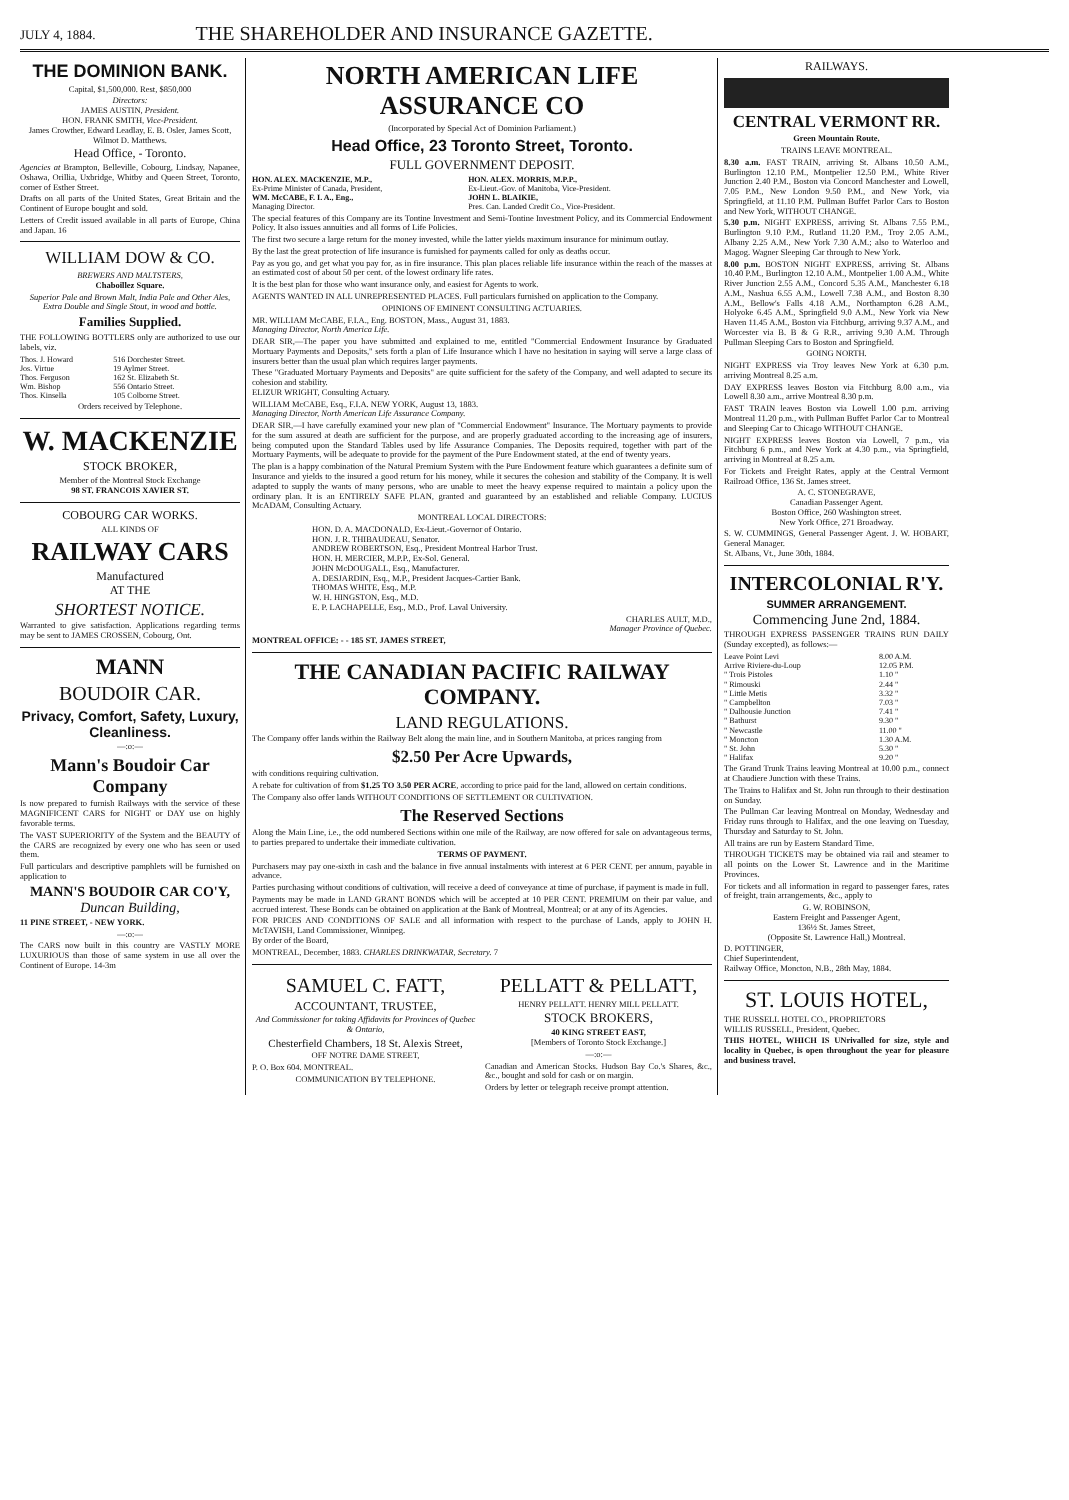JULY 4, 1884. THE SHAREHOLDER AND INSURANCE GAZETTE.
THE DOMINION BANK.
Capital, $1,500,000. Rest, $850,000
Directors:
JAMES AUSTIN, President.
HON. FRANK SMITH, Vice-President.
James Crowther, Edward Leadlay, E. B. Osler, James Scott, Wilmot D. Matthews.
Head Office, - Toronto.
Agencies at Brampton, Belleville, Cobourg, Lindsay, Napanee, Oshawa, Orillia, Uxbridge, Whitby and Queen Street, Toronto, corner of Esther Street.
Drafts on all parts of the United States, Great Britain and the Continent of Europe bought and sold.
Letters of Credit issued available in all parts of Europe, China and Japan. 16
WILLIAM DOW & CO.
BREWERS AND MALTSTERS,
Chaboillez Square.
Superior Pale and Brown Malt, India Pale and Other Ales, Extra Double and Single Stout, in wood and bottle.
Families Supplied.
THE FOLLOWING BOTTLERS only are authorized to use our labels, viz.
| Thos. J. Howard | 516 Dorchester Street. |
| Jos. Virtue | 19 Aylmer Street. |
| Thos. Ferguson | 162 St. Elizabeth St. |
| Wm. Bishop | 556 Ontario Street. |
| Thos. Kinsella | 105 Colborne Street. |
Orders received by Telephone.
W. MACKENZIE
STOCK BROKER,
Member of the Montreal Stock Exchange
98 ST. FRANCOIS XAVIER ST.
COBOURG CAR WORKS.
ALL KINDS OF
RAILWAY CARS
Manufactured
AT THE
SHORTEST NOTICE.
Warranted to give satisfaction. Applications regarding terms may be sent to JAMES CROSSEN, Cobourg, Ont.
MANN
BOUDOIR CAR.
Privacy, Comfort, Safety, Luxury, Cleanliness.
—:o:—
Mann's Boudoir Car Company
Is now prepared to furnish Railways with the service of these MAGNIFICENT CARS for NIGHT or DAY use on highly favorable terms.
The VAST SUPERIORITY of the System and the BEAUTY of the CARS are recognized by every one who has seen or used them.
Full particulars and descriptive pamphlets will be furnished on application to
MANN'S BOUDOIR CAR CO'Y,
Duncan Building,
11 PINE STREET, - NEW YORK.
—:o:—
The CARS now built in this country are VASTLY MORE LUXURIOUS than those of same system in use all over the Continent of Europe. 14-3m
NORTH AMERICAN LIFE ASSURANCE CO
(Incorporated by Special Act of Dominion Parliament.)
Head Office, 23 Toronto Street, Toronto.
FULL GOVERNMENT DEPOSIT.
| HON. ALEX. MACKENZIE, M.P., Ex-Prime Minister of Canada, President, | HON. ALEX. MORRIS, M.P.P., Ex-Lieut.-Gov. of Manitoba, Vice-President. |
| WM. McCABE, F. I. A., Eng., Managing Director. | JOHN L. BLAIKIE, Pres. Can. Landed Credit Co., Vice-President. |
The special features of this Company are its Tontine Investment and Semi-Tontine Investment Policy, and its Commercial Endowment Policy. It also issues annuities and all forms of Life Policies.
The first two secure a large return for the money invested, while the latter yields maximum insurance for minimum outlay.
By the last the great protection of life insurance is furnished for payments called for only as deaths occur.
Pay as you go, and get what you pay for, as in fire insurance. This plan places reliable life insurance within the reach of the masses at an estimated cost of about 50 per cent. of the lowest ordinary life rates.
It is the best plan for those who want insurance only, and easiest for Agents to work.
AGENTS WANTED IN ALL UNREPRESENTED PLACES. Full particulars furnished on application to the Company.
OPINIONS OF EMINENT CONSULTING ACTUARIES.
MR. WILLIAM McCABE, F.I.A., Eng. BOSTON, Mass., August 31, 1883.
Managing Director, North America Life.
DEAR SIR,—The paper you have submitted and explained to me, entitled "Commercial Endowment Insurance by Graduated Mortuary Payments and Deposits," sets forth a plan of Life Insurance which I have no hesitation in saying will serve a large class of insurers better than the usual plan which requires larger payments.
These "Graduated Mortuary Payments and Deposits" are quite sufficient for the safety of the Company, and well adapted to secure its cohesion and stability.
ELIZUR WRIGHT, Consulting Actuary.
WILLIAM McCABE, Esq., F.I.A. NEW YORK, August 13, 1883.
Managing Director, North American Life Assurance Company.
DEAR SIR,—I have carefully examined your new plan of "Commercial Endowment" Insurance. The Mortuary payments to provide for the sum assured at death are sufficient for the purpose, and are properly graduated according to the increasing age of insurers, being computed upon the Standard Tables used by life Assurance Companies. The Deposits required, together with part of the Mortuary Payments, will be adequate to provide for the payment of the Pure Endowment stated, at the end of twenty years.
The plan is a happy combination of the Natural Premium System with the Pure Endowment feature which guarantees a definite sum of Insurance and yields to the insured a good return for his money, while it secures the cohesion and stability of the Company. It is well adapted to supply the wants of many persons, who are unable to meet the heavy expense required to maintain a policy upon the ordinary plan. It is an ENTIRELY SAFE PLAN, granted and guaranteed by an established and reliable Company. LUCIUS McADAM, Consulting Actuary.
MONTREAL LOCAL DIRECTORS:
HON. D. A. MACDONALD, Ex-Lieut.-Governor of Ontario.
HON. J. R. THIBAUDEAU, Senator.
ANDREW ROBERTSON, Esq., President Montreal Harbor Trust.
HON. H. MERCIER, M.P.P., Ex-Sol. General.
JOHN McDOUGALL, Esq., Manufacturer.
A. DESJARDIN, Esq., M.P., President Jacques-Cartier Bank.
THOMAS WHITE, Esq., M.P.
W. H. HINGSTON, Esq., M.D.
E. P. LACHAPELLE, Esq., M.D., Prof. Laval University.
CHARLES AULT, M.D.,
Manager Province of Quebec.
MONTREAL OFFICE: - - 185 ST. JAMES STREET,
THE CANADIAN PACIFIC RAILWAY COMPANY.
LAND REGULATIONS.
The Company offer lands within the Railway Belt along the main line, and in Southern Manitoba, at prices ranging from
$2.50 Per Acre Upwards,
with conditions requiring cultivation.
A rebate for cultivation of from $1.25 TO 3.50 PER ACRE, according to price paid for the land, allowed on certain conditions.
The Company also offer lands WITHOUT CONDITIONS OF SETTLEMENT OR CULTIVATION.
The Reserved Sections
Along the Main Line, i.e., the odd numbered Sections within one mile of the Railway, are now offered for sale on advantageous terms, to parties prepared to undertake their immediate cultivation.
TERMS OF PAYMENT.
Purchasers may pay one-sixth in cash and the balance in five annual instalments with interest at 6 PER CENT. per annum, payable in advance.
Parties purchasing without conditions of cultivation, will receive a deed of conveyance at time of purchase, if payment is made in full.
Payments may be made in LAND GRANT BONDS which will be accepted at 10 PER CENT. PREMIUM on their par value, and accrued interest. These Bonds can be obtained on application at the Bank of Montreal, Montreal; or at any of its Agencies.
FOR PRICES AND CONDITIONS OF SALE and all information with respect to the purchase of Lands, apply to JOHN H. McTAVISH, Land Commissioner, Winnipeg.
By order of the Board,
MONTREAL, December, 1883. CHARLES DRINKWATAR, Secretary. 7
SAMUEL C. FATT,
ACCOUNTANT, TRUSTEE,
And Commissioner for taking Affidavits for Provinces of Quebec & Ontario,
Chesterfield Chambers, 18 St. Alexis Street,
OFF NOTRE DAME STREET,
P. O. Box 604. MONTREAL.
COMMUNICATION BY TELEPHONE.
PELLATT & PELLATT,
HENRY PELLATT. HENRY MILL PELLATT.
STOCK BROKERS,
40 KING STREET EAST,
[Members of Toronto Stock Exchange.]
—:o:—
Canadian and American Stocks. Hudson Bay Co.'s Shares, &c., &c., bought and sold for cash or on margin.
Orders by letter or telegraph receive prompt attention.
RAILWAYS.
CENTRAL VERMONT RR.
Green Mountain Route.
TRAINS LEAVE MONTREAL.
8.30 a.m. FAST TRAIN, arriving St. Albans 10.50 A.M., Burlington 12.10 P.M., Montpelier 12.50 P.M., White River Junction 2.40 P.M., Boston via Concord Manchester and Lowell, 7.05 P.M., New London 9.50 P.M., and New York, via Springfield, at 11.10 P.M. Pullman Buffet Parlor Cars to Boston and New York, WITHOUT CHANGE.
5.30 p.m. NIGHT EXPRESS, arriving St. Albans 7.55 P.M., Burlington 9.10 P.M., Rutland 11.20 P.M., Troy 2.05 A.M., Albany 2.25 A.M., New York 7.30 A.M.; also to Waterloo and Magog. Wagner Sleeping Car through to New York.
8.00 p.m. BOSTON NIGHT EXPRESS, arriving St. Albans 10.40 P.M., Burlington 12.10 A.M., Montpelier 1.00 A.M., White River Junction 2.55 A.M., Concord 5.35 A.M., Manchester 6.18 A.M., Nashua 6.55 A.M., Lowell 7.38 A.M., and Boston 8.30 A.M., Bellow's Falls 4.18 A.M., Northampton 6.28 A.M., Holyoke 6.45 A.M., Springfield 9.0 A.M., New York via New Haven 11.45 A.M., Boston via Fitchburg, arriving 9.37 A.M., and Worcester via B. B & G R.R., arriving 9.30 A.M. Through Pullman Sleeping Cars to Boston and Springfield.
GOING NORTH.
NIGHT EXPRESS via Troy leaves New York at 6.30 p.m. arriving Montreal 8.25 a.m.
DAY EXPRESS leaves Boston via Fitchburg 8.00 a.m., via Lowell 8.30 a.m., arrive Montreal 8.30 p.m.
FAST TRAIN leaves Boston via Lowell 1.00 p.m. arriving Montreal 11.20 p.m., with Pullman Buffet Parlor Car to Montreal and Sleeping Car to Chicago WITHOUT CHANGE.
NIGHT EXPRESS leaves Boston via Lowell, 7 p.m., via Fitchburg 6 p.m., and New York at 4.30 p.m., via Springfield, arriving in Montreal at 8.25 a.m.
For Tickets and Freight Rates, apply at the Central Vermont Railroad Office, 136 St. James street.
A. C. STONEGRAVE,
Canadian Passenger Agent.
Boston Office, 260 Washington street.
New York Office, 271 Broadway.
S. W. CUMMINGS, General Passenger Agent. J. W. HOBART, General Manager.
St. Albans, Vt., June 30th, 1884.
INTERCOLONIAL R'Y.
SUMMER ARRANGEMENT.
Commencing June 2nd, 1884.
THROUGH EXPRESS PASSENGER TRAINS RUN DAILY (Sunday excepted), as follows:—
| Leave Point Levi | 8.00 A.M. |
| Arrive Riviere-du-Loup | 12.05 P.M. |
| " Trois Pistoles | 1.10 " |
| " Rimouski | 2.44 " |
| " Little Metis | 3.32 " |
| " Campbellton | 7.03 " |
| " Dalhousie Junction | 7.41 " |
| " Bathurst | 9.30 " |
| " Newcastle | 11.00 " |
| " Moncton | 1.30 A.M. |
| " St. John | 5.30 " |
| " Halifax | 9.20 " |
The Grand Trunk Trains leaving Montreal at 10.00 p.m., connect at Chaudiere Junction with these Trains.
The Trains to Halifax and St. John run through to their destination on Sunday.
The Pullman Car leaving Montreal on Monday, Wednesday and Friday runs through to Halifax, and the one leaving on Tuesday, Thursday and Saturday to St. John.
All trains are run by Eastern Standard Time.
THROUGH TICKETS may be obtained via rail and steamer to all points on the Lower St. Lawrence and in the Maritime Provinces.
For tickets and all information in regard to passenger fares, rates of freight, train arrangements, &c., apply to
G. W. ROBINSON,
Eastern Freight and Passenger Agent,
136½ St. James Street,
(Opposite St. Lawrence Hall,) Montreal.
D. POTTINGER,
Chief Superintendent,
Railway Office, Moncton, N.B., 28th May, 1884.
ST. LOUIS HOTEL,
THE RUSSELL HOTEL CO., PROPRIETORS
WILLIS RUSSELL, President, Quebec.
THIS HOTEL, WHICH IS UNrivalled for size, style and locality in Quebec, is open throughout the year for pleasure and business travel.